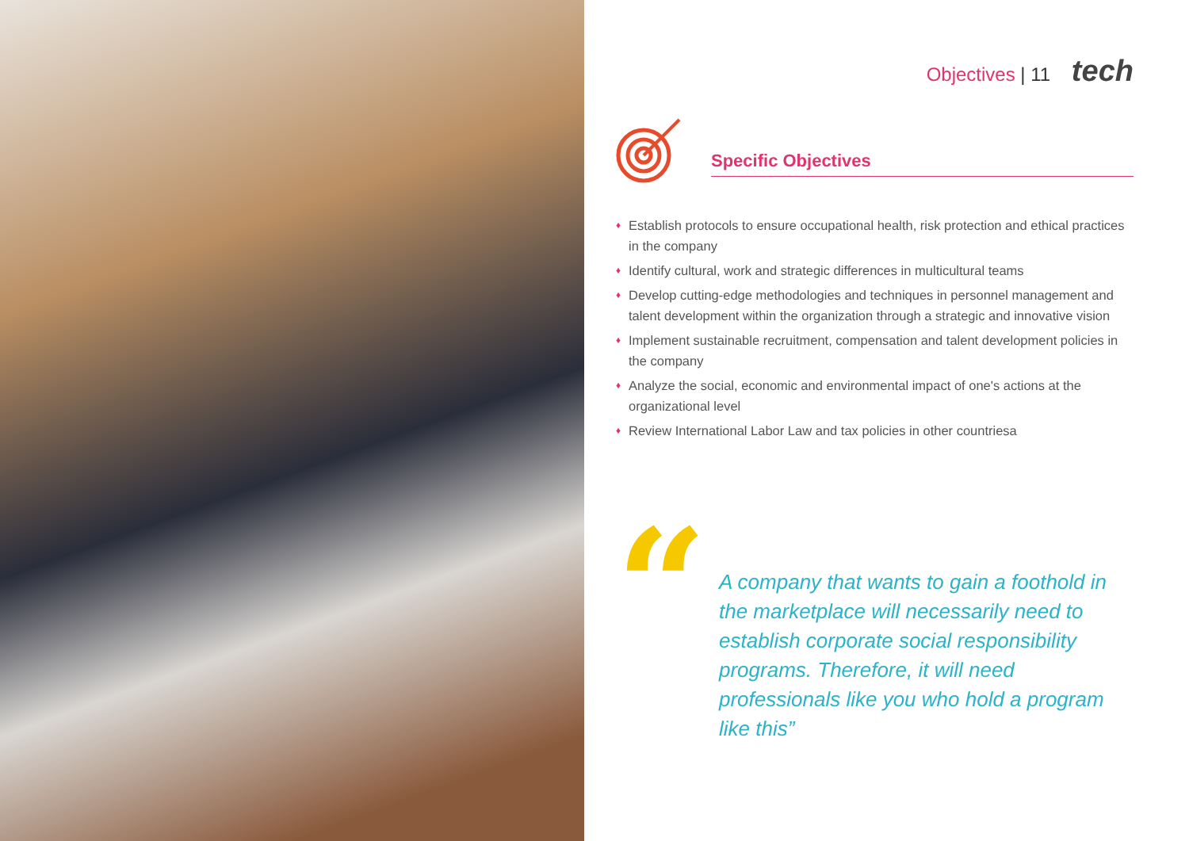Objectives | 11 tech
Specific Objectives
♦ Establish protocols to ensure occupational health, risk protection and ethical practices in the company
♦ Identify cultural, work and strategic differences in multicultural teams
♦ Develop cutting-edge methodologies and techniques in personnel management and talent development within the organization through a strategic and innovative vision
♦ Implement sustainable recruitment, compensation and talent development policies in the company
♦ Analyze the social, economic and environmental impact of one's actions at the organizational level
♦ Review International Labor Law and tax policies in other countriesa
“
A company that wants to gain a foothold in the marketplace will necessarily need to establish corporate social responsibility programs. Therefore, it will need professionals like you who hold a program like this”